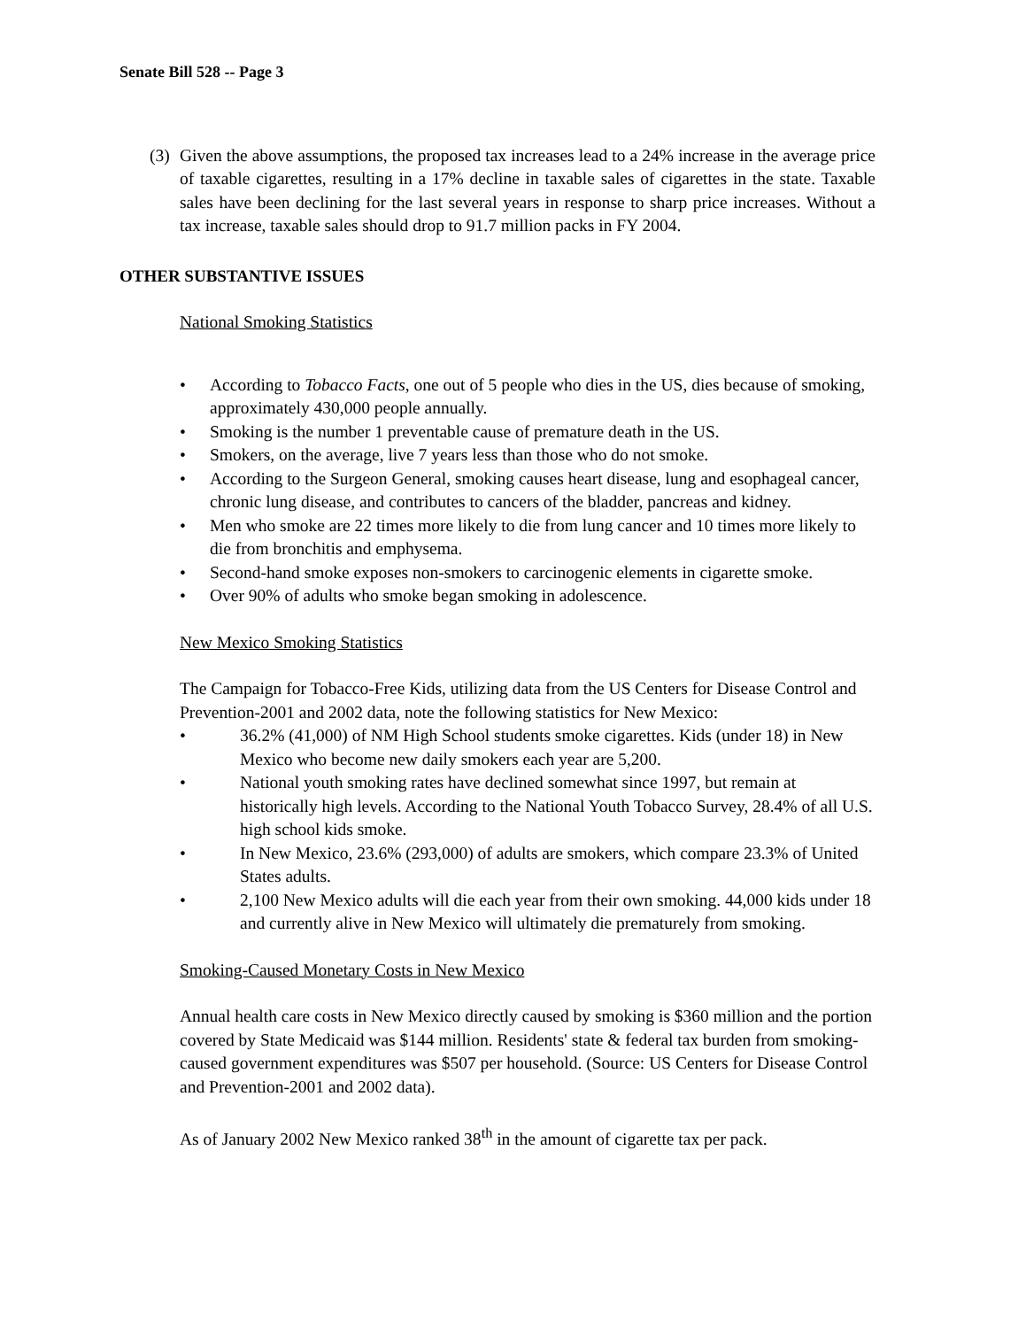Senate Bill 528 -- Page 3
(3)
Given the above assumptions, the proposed tax increases lead to a 24% increase in the average price of taxable cigarettes, resulting in a 17% decline in taxable sales of cigarettes in the state. Taxable sales have been declining for the last several years in response to sharp price increases. Without a tax increase, taxable sales should drop to 91.7 million packs in FY 2004.
OTHER SUBSTANTIVE ISSUES
National Smoking Statistics
• According to Tobacco Facts, one out of 5 people who dies in the US, dies because of smoking, approximately 430,000 people annually.
• Smoking is the number 1 preventable cause of premature death in the US.
• Smokers, on the average, live 7 years less than those who do not smoke.
• According to the Surgeon General, smoking causes heart disease, lung and esophageal cancer, chronic lung disease, and contributes to cancers of the bladder, pancreas and kidney.
• Men who smoke are 22 times more likely to die from lung cancer and 10 times more likely to die from bronchitis and emphysema.
• Second-hand smoke exposes non-smokers to carcinogenic elements in cigarette smoke.
• Over 90% of adults who smoke began smoking in adolescence.
New Mexico Smoking Statistics
The Campaign for Tobacco-Free Kids, utilizing data from the US Centers for Disease Control and Prevention-2001 and 2002 data, note the following statistics for New Mexico:
• 36.2% (41,000) of NM High School students smoke cigarettes. Kids (under 18) in New Mexico who become new daily smokers each year are 5,200.
• National youth smoking rates have declined somewhat since 1997, but remain at historically high levels. According to the National Youth Tobacco Survey, 28.4% of all U.S. high school kids smoke.
• In New Mexico, 23.6% (293,000) of adults are smokers, which compare 23.3% of United States adults.
• 2,100 New Mexico adults will die each year from their own smoking. 44,000 kids under 18 and currently alive in New Mexico will ultimately die prematurely from smoking.
Smoking-Caused Monetary Costs in New Mexico
Annual health care costs in New Mexico directly caused by smoking is $360 million and the portion covered by State Medicaid was $144 million. Residents' state & federal tax burden from smoking-caused government expenditures was $507 per household. (Source: US Centers for Disease Control and Prevention-2001 and 2002 data).
As of January 2002 New Mexico ranked 38<sup>th</sup> in the amount of cigarette tax per pack.